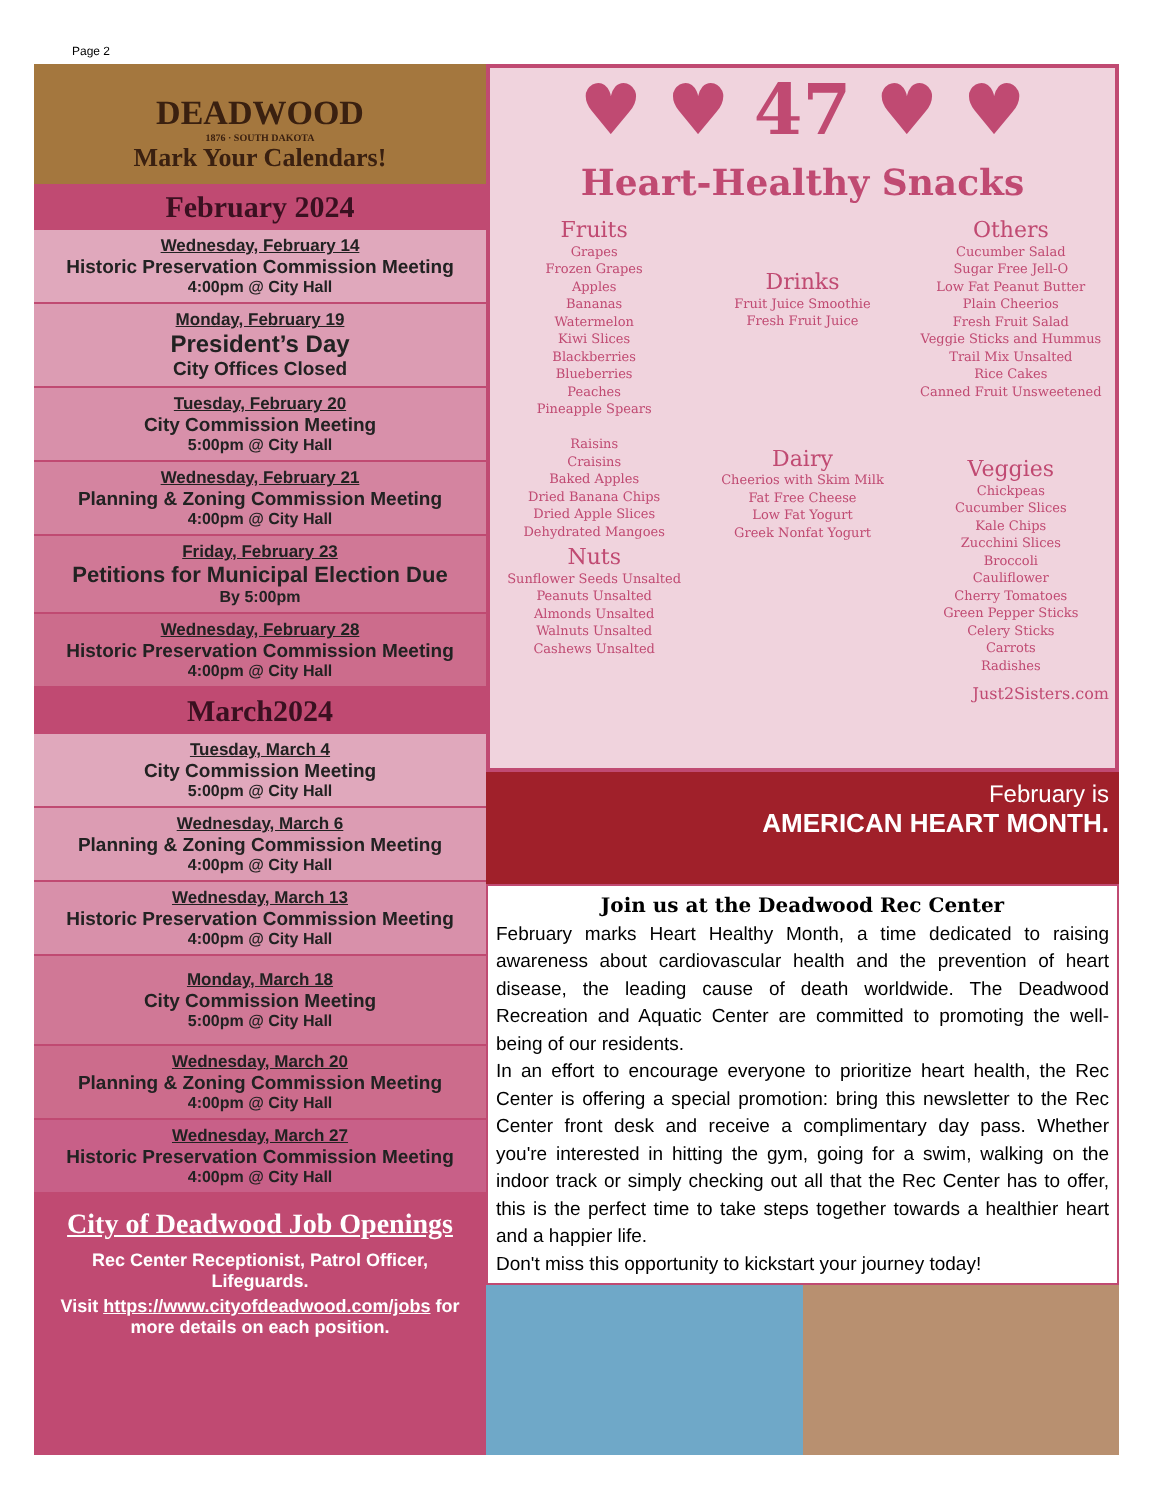Page 2
DEADWOOD
1876 · SOUTH DAKOTA
Mark Your Calendars!
February 2024
Wednesday, February 14
Historic Preservation Commission Meeting
4:00pm @ City Hall
Monday, February 19
President’s Day
City Offices Closed
Tuesday, February 20
City Commission Meeting
5:00pm @ City Hall
Wednesday, February 21
Planning & Zoning Commission Meeting
4:00pm @ City Hall
Friday, February 23
Petitions for Municipal Election Due
By 5:00pm
Wednesday, February 28
Historic Preservation Commission Meeting
4:00pm @ City Hall
March2024
Tuesday, March 4
City Commission Meeting
5:00pm @ City Hall
Wednesday, March 6
Planning & Zoning Commission Meeting
4:00pm @ City Hall
Wednesday, March 13
Historic Preservation Commission Meeting
4:00pm @ City Hall
Monday, March 18
City Commission Meeting
5:00pm @ City Hall
Wednesday, March 20
Planning & Zoning Commission Meeting
4:00pm @ City Hall
Wednesday, March 27
Historic Preservation Commission Meeting
4:00pm @ City Hall
City of Deadwood Job Openings
Rec Center Receptionist, Patrol Officer, Lifeguards.
Visit https://www.cityofdeadwood.com/jobs for more details on each position.
♥ ♥ 47 ♥ ♥
Heart-Healthy Snacks
Fruits
Grapes
Frozen Grapes
Apples
Bananas
Watermelon
Kiwi Slices
Blackberries
Blueberries
Peaches
Pineapple Spears
Raisins
Craisins
Baked Apples
Dried Banana Chips
Dried Apple Slices
Dehydrated Mangoes
Nuts
Sunflower Seeds Unsalted
Peanuts Unsalted
Almonds Unsalted
Walnuts Unsalted
Cashews Unsalted
Drinks
Fruit Juice Smoothie
Fresh Fruit Juice
Dairy
Cheerios with Skim Milk
Fat Free Cheese
Low Fat Yogurt
Greek Nonfat Yogurt
Others
Cucumber Salad
Sugar Free Jell-O
Low Fat Peanut Butter
Plain Cheerios
Fresh Fruit Salad
Veggie Sticks and Hummus
Trail Mix Unsalted
Rice Cakes
Canned Fruit Unsweetened
Veggies
Chickpeas
Cucumber Slices
Kale Chips
Zucchini Slices
Broccoli
Cauliflower
Cherry Tomatoes
Green Pepper Sticks
Celery Sticks
Carrots
Radishes
Just2Sisters.com
February is
AMERICAN HEART MONTH.
Join us at the Deadwood Rec Center
February marks Heart Healthy Month, a time dedicated to raising awareness about cardiovascular health and the prevention of heart disease, the leading cause of death worldwide. The Deadwood Recreation and Aquatic Center are committed to promoting the well-being of our residents.
In an effort to encourage everyone to prioritize heart health, the Rec Center is offering a special promotion: bring this newsletter to the Rec Center front desk and receive a complimentary day pass. Whether you're interested in hitting the gym, going for a swim, walking on the indoor track or simply checking out all that the Rec Center has to offer, this is the perfect time to take steps together towards a healthier heart and a happier life.
Don't miss this opportunity to kickstart your journey today!